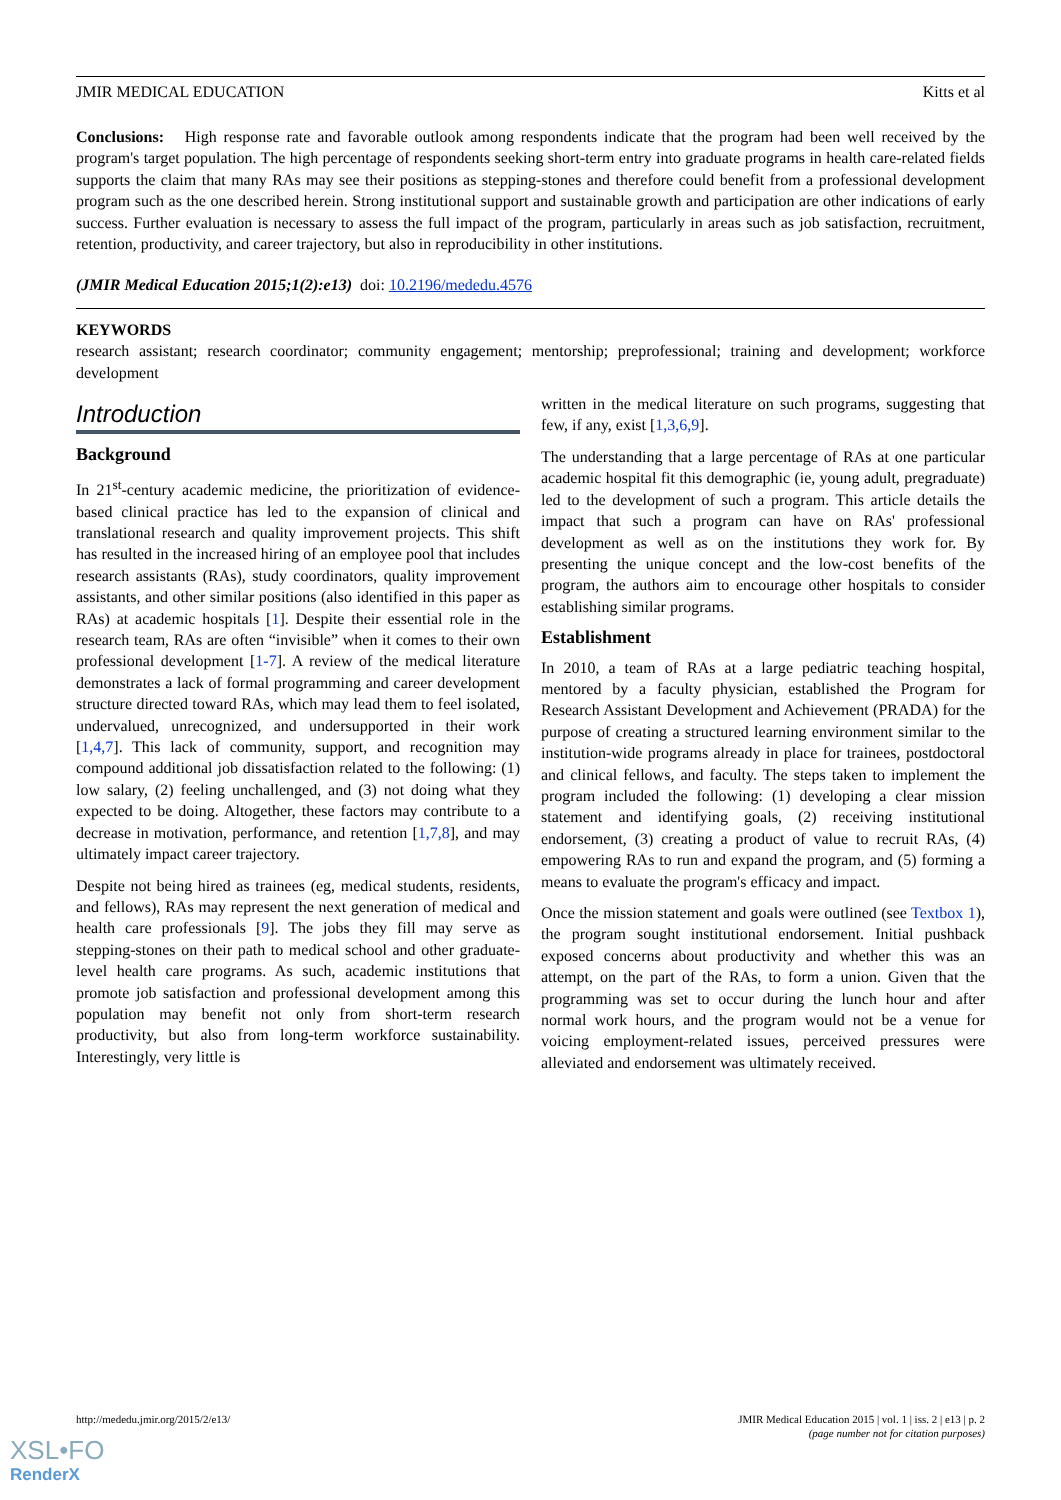JMIR MEDICAL EDUCATION Kitts et al
Conclusions: High response rate and favorable outlook among respondents indicate that the program had been well received by the program's target population. The high percentage of respondents seeking short-term entry into graduate programs in health care-related fields supports the claim that many RAs may see their positions as stepping-stones and therefore could benefit from a professional development program such as the one described herein. Strong institutional support and sustainable growth and participation are other indications of early success. Further evaluation is necessary to assess the full impact of the program, particularly in areas such as job satisfaction, recruitment, retention, productivity, and career trajectory, but also in reproducibility in other institutions.
(JMIR Medical Education 2015;1(2):e13) doi: 10.2196/mededu.4576
KEYWORDS
research assistant; research coordinator; community engagement; mentorship; preprofessional; training and development; workforce development
Introduction
Background
In 21<sup>st</sup>-century academic medicine, the prioritization of evidence-based clinical practice has led to the expansion of clinical and translational research and quality improvement projects. This shift has resulted in the increased hiring of an employee pool that includes research assistants (RAs), study coordinators, quality improvement assistants, and other similar positions (also identified in this paper as RAs) at academic hospitals [1]. Despite their essential role in the research team, RAs are often “invisible” when it comes to their own professional development [1-7]. A review of the medical literature demonstrates a lack of formal programming and career development structure directed toward RAs, which may lead them to feel isolated, undervalued, unrecognized, and undersupported in their work [1,4,7]. This lack of community, support, and recognition may compound additional job dissatisfaction related to the following: (1) low salary, (2) feeling unchallenged, and (3) not doing what they expected to be doing. Altogether, these factors may contribute to a decrease in motivation, performance, and retention [1,7,8], and may ultimately impact career trajectory.
Despite not being hired as trainees (eg, medical students, residents, and fellows), RAs may represent the next generation of medical and health care professionals [9]. The jobs they fill may serve as stepping-stones on their path to medical school and other graduate-level health care programs. As such, academic institutions that promote job satisfaction and professional development among this population may benefit not only from short-term research productivity, but also from long-term workforce sustainability. Interestingly, very little is
written in the medical literature on such programs, suggesting that few, if any, exist [1,3,6,9].
The understanding that a large percentage of RAs at one particular academic hospital fit this demographic (ie, young adult, pregraduate) led to the development of such a program. This article details the impact that such a program can have on RAs' professional development as well as on the institutions they work for. By presenting the unique concept and the low-cost benefits of the program, the authors aim to encourage other hospitals to consider establishing similar programs.
Establishment
In 2010, a team of RAs at a large pediatric teaching hospital, mentored by a faculty physician, established the Program for Research Assistant Development and Achievement (PRADA) for the purpose of creating a structured learning environment similar to the institution-wide programs already in place for trainees, postdoctoral and clinical fellows, and faculty. The steps taken to implement the program included the following: (1) developing a clear mission statement and identifying goals, (2) receiving institutional endorsement, (3) creating a product of value to recruit RAs, (4) empowering RAs to run and expand the program, and (5) forming a means to evaluate the program's efficacy and impact.
Once the mission statement and goals were outlined (see Textbox 1), the program sought institutional endorsement. Initial pushback exposed concerns about productivity and whether this was an attempt, on the part of the RAs, to form a union. Given that the programming was set to occur during the lunch hour and after normal work hours, and the program would not be a venue for voicing employment-related issues, perceived pressures were alleviated and endorsement was ultimately received.
http://mededu.jmir.org/2015/2/e13/ JMIR Medical Education 2015 | vol. 1 | iss. 2 | e13 | p. 2
(page number not for citation purposes)
XSL•FO
RenderX